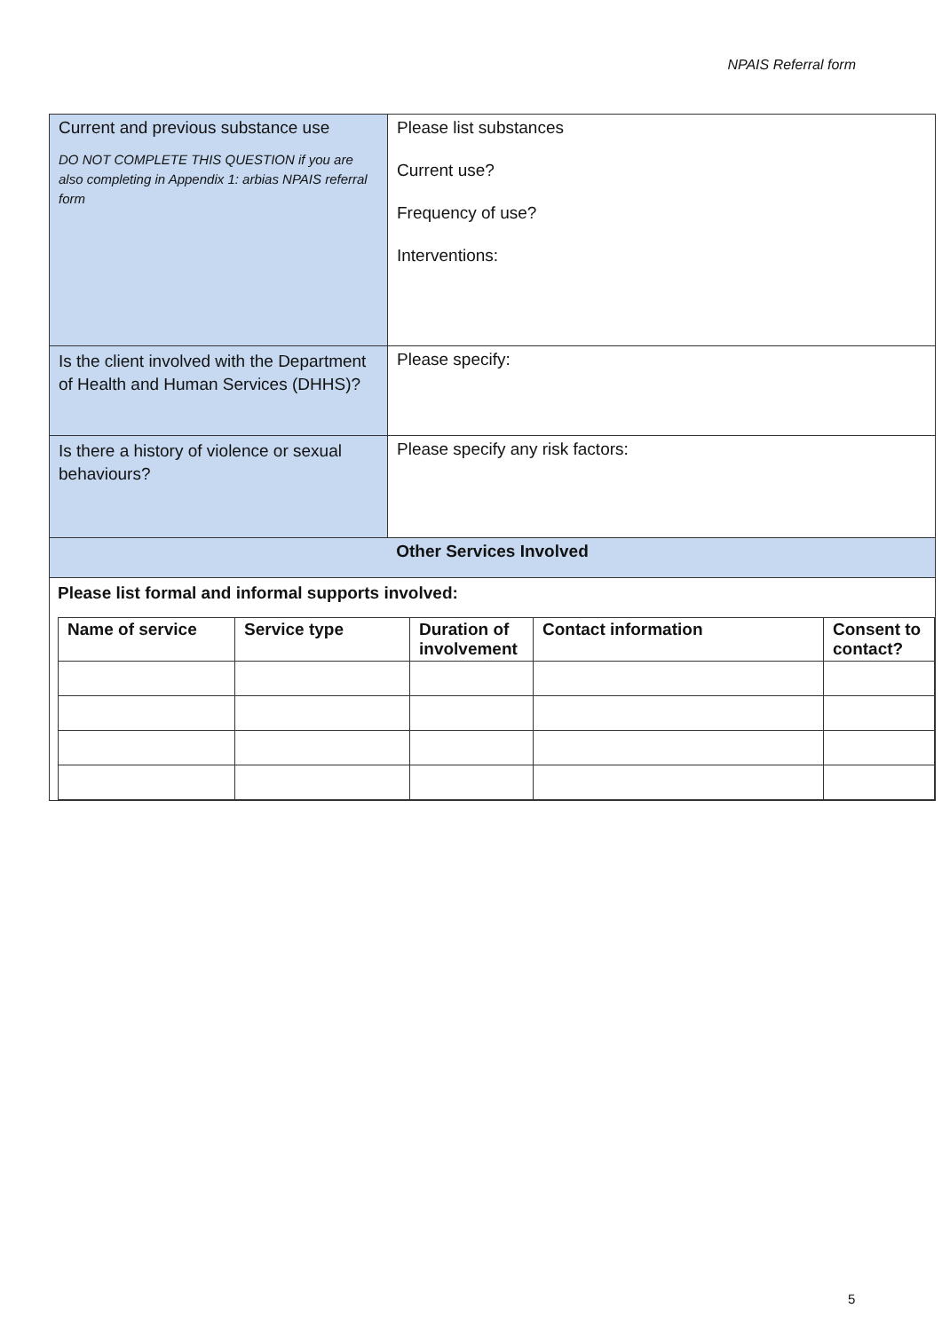NPAIS Referral form
| Current and previous substance use DO NOT COMPLETE THIS QUESTION if you are also completing in Appendix 1: arbias NPAIS referral form | Please list substances Current use? Frequency of use? Interventions: |
| Is the client involved with the Department of Health and Human Services (DHHS)? | Please specify: |
| Is there a history of violence or sexual behaviours? | Please specify any risk factors: |
| Other Services Involved | |
| Please list formal and informal supports involved: / Name of service / Service type / Duration of involvement / Contact information / Consent to contact? / / --- / --- / --- / --- / --- / | |
5